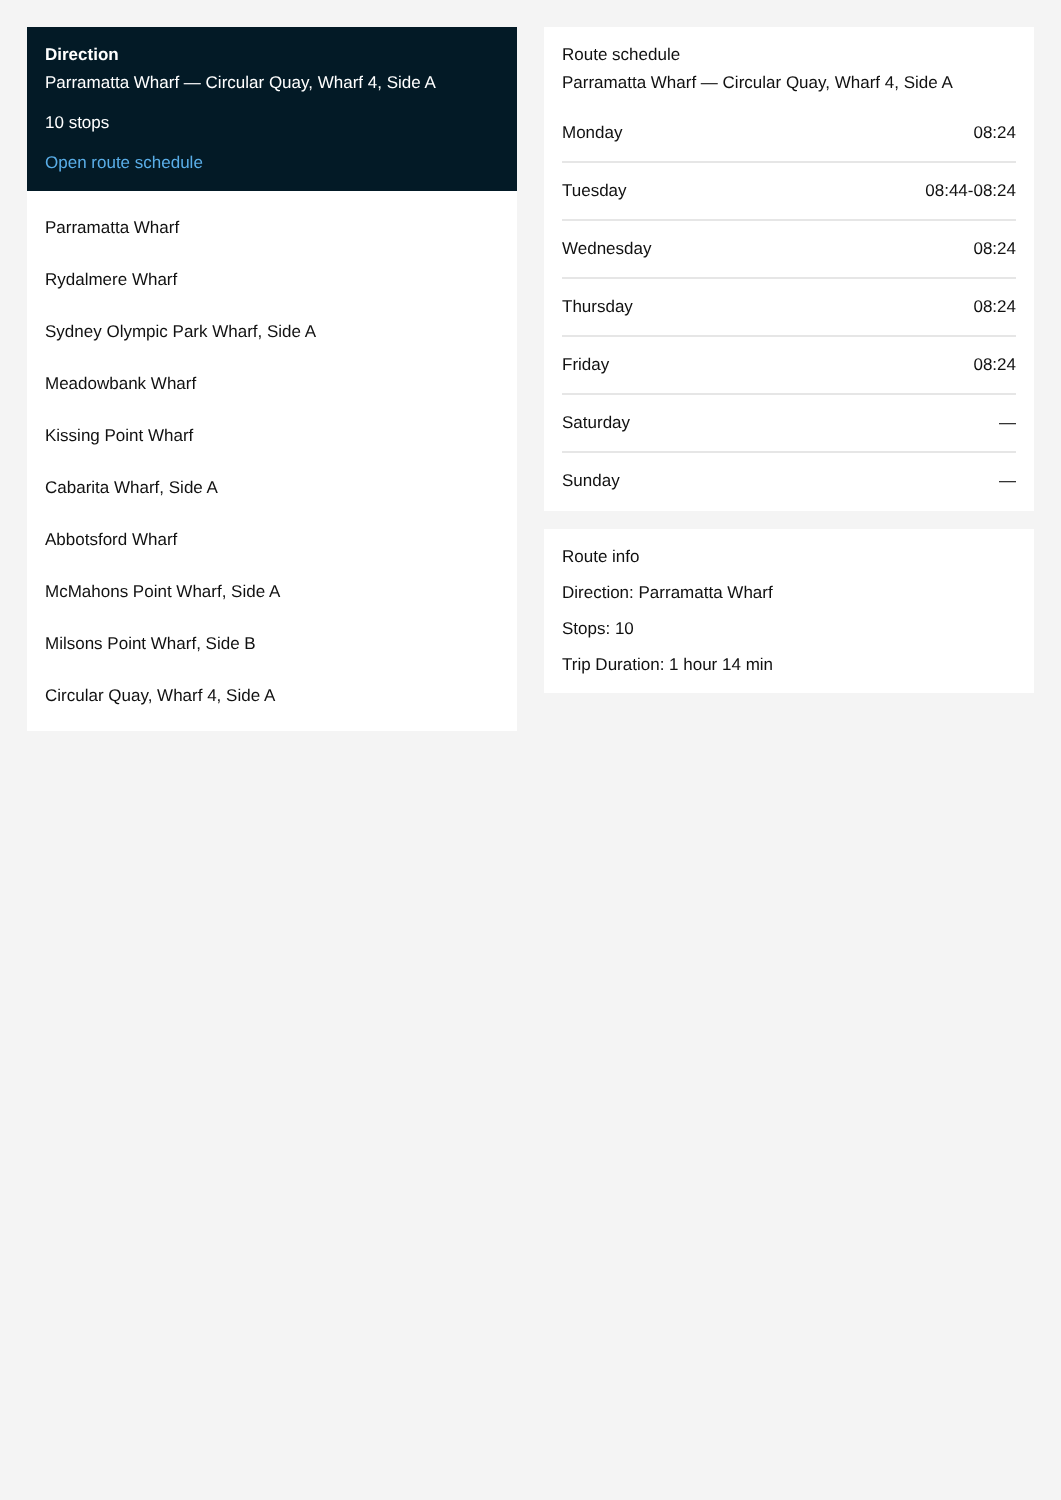Direction
Parramatta Wharf — Circular Quay, Wharf 4, Side A
10 stops
Open route schedule
Parramatta Wharf
Rydalmere Wharf
Sydney Olympic Park Wharf, Side A
Meadowbank Wharf
Kissing Point Wharf
Cabarita Wharf, Side A
Abbotsford Wharf
McMahons Point Wharf, Side A
Milsons Point Wharf, Side B
Circular Quay, Wharf 4, Side A
Route schedule
Parramatta Wharf — Circular Quay, Wharf 4, Side A
| Monday | 08:24 |
| Tuesday | 08:44-08:24 |
| Wednesday | 08:24 |
| Thursday | 08:24 |
| Friday | 08:24 |
| Saturday | — |
| Sunday | — |
Route info
Direction: Parramatta Wharf
Stops: 10
Trip Duration: 1 hour 14 min